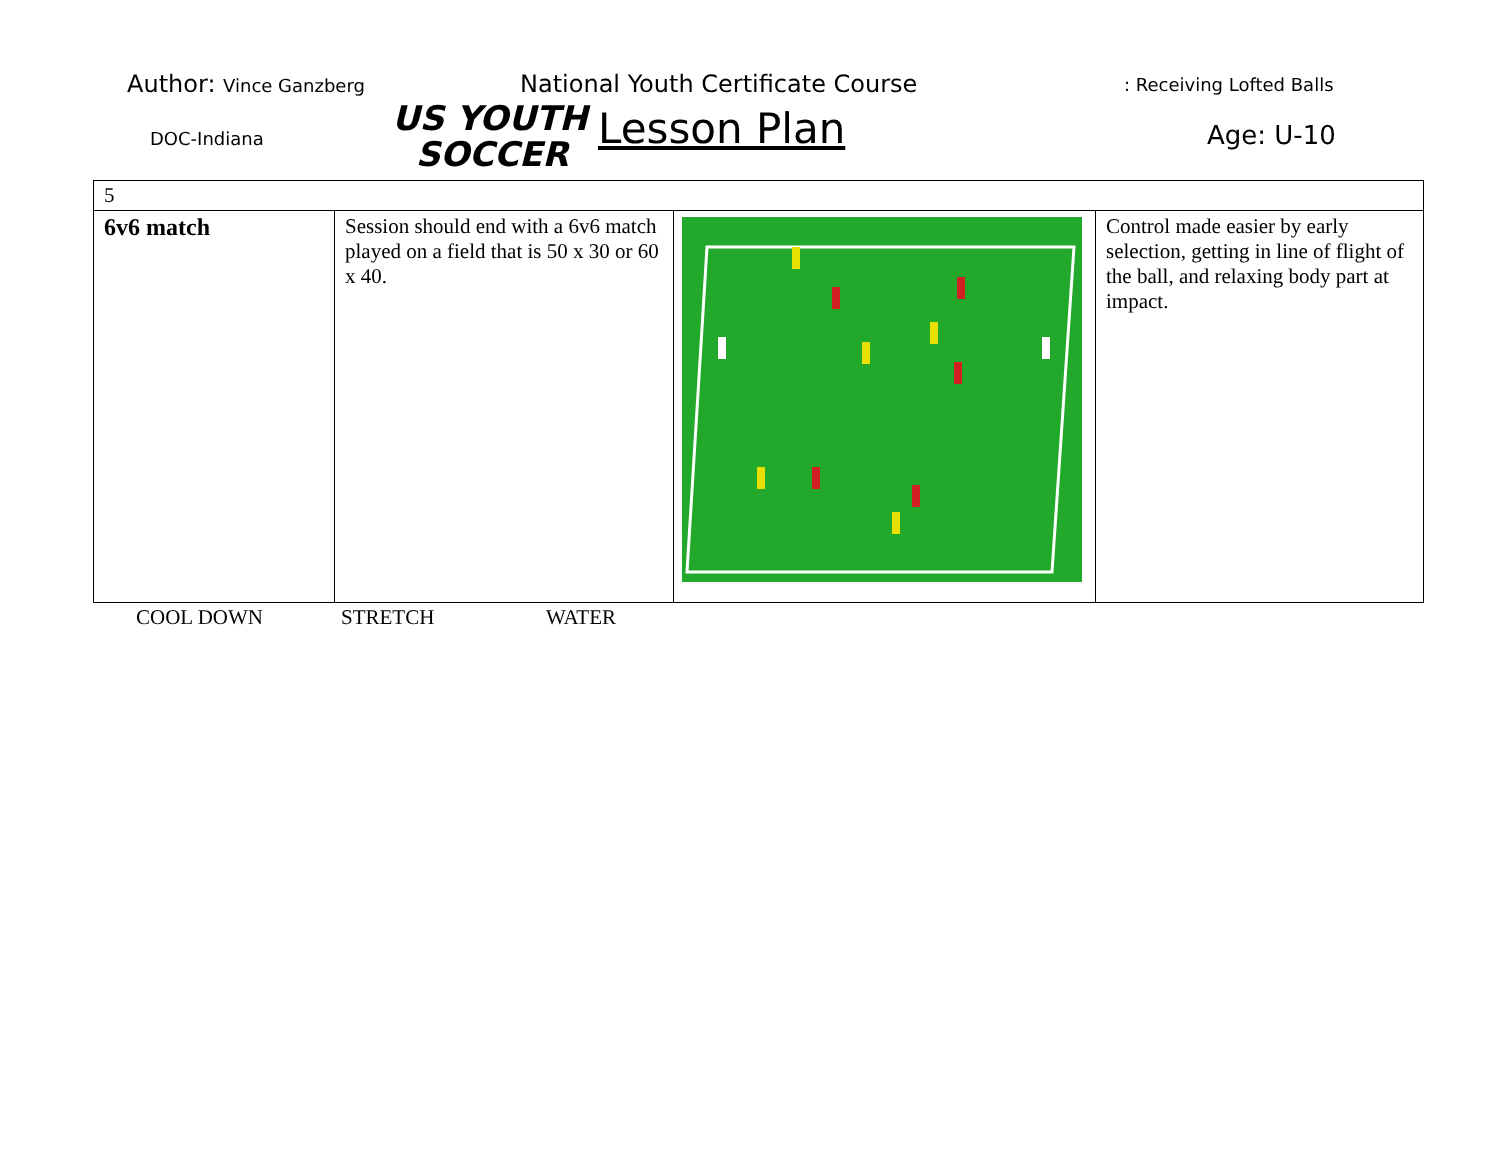Author: Vince Ganzberg
DOC-Indiana
US YOUTH
SOCCER
National Youth Certificate Course
Lesson Plan
: Receiving Lofted Balls
Age: U-10
| 5 | | | |
| 6v6 match | Session should end with a 6v6 match played on a field that is 50 x 30 or 60 x 40. | | Control made easier by early selection, getting in line of flight of the ball, and relaxing body part at impact. |
COOL DOWN STRETCH WATER